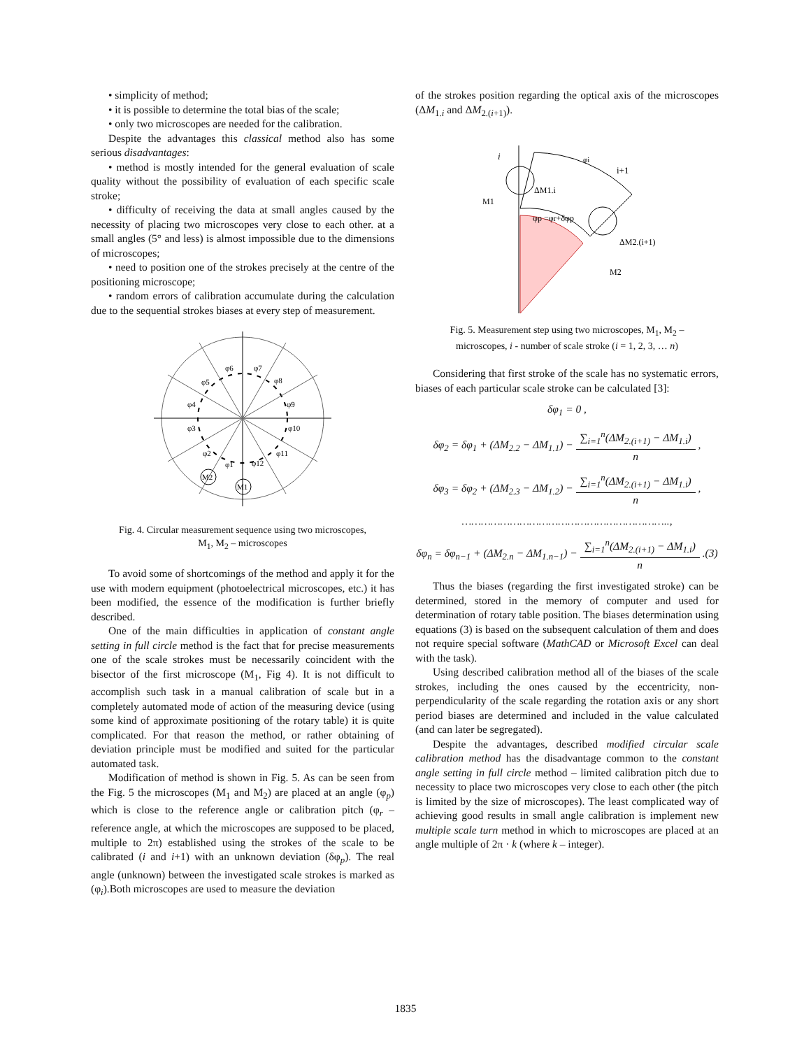• simplicity of method;
• it is possible to determine the total bias of the scale;
• only two microscopes are needed for the calibration.
Despite the advantages this classical method also has some serious disadvantages:
• method is mostly intended for the general evaluation of scale quality without the possibility of evaluation of each specific scale stroke;
• difficulty of receiving the data at small angles caused by the necessity of placing two microscopes very close to each other. at a small angles (5° and less) is almost impossible due to the dimensions of microscopes;
• need to position one of the strokes precisely at the centre of the positioning microscope;
• random errors of calibration accumulate during the calculation due to the sequential strokes biases at every step of measurement.
φ6
φ7
φ8
φ9
φ10
φ11
φ12
φ1
φ2
φ3
φ4
φ5
M2
M1
Fig. 4. Circular measurement sequence using two microscopes,
M<sub>1</sub>, M<sub>2</sub> – microscopes
To avoid some of shortcomings of the method and apply it for the use with modern equipment (photoelectrical microscopes, etc.) it has been modified, the essence of the modification is further briefly described.
One of the main difficulties in application of constant angle setting in full circle method is the fact that for precise measurements one of the scale strokes must be necessarily coincident with the bisector of the first microscope (M<sub>1</sub>, Fig 4). It is not difficult to accomplish such task in a manual calibration of scale but in a completely automated mode of action of the measuring device (using some kind of approximate positioning of the rotary table) it is quite complicated. For that reason the method, or rather obtaining of deviation principle must be modified and suited for the particular automated task.
Modification of method is shown in Fig. 5. As can be seen from the Fig. 5 the microscopes (M<sub>1</sub> and M<sub>2</sub>) are placed at an angle (φ<sub>p</sub>) which is close to the reference angle or calibration pitch (φ<sub>r</sub> – reference angle, at which the microscopes are supposed to be placed, multiple to 2π) established using the strokes of the scale to be calibrated (i and i+1) with an unknown deviation (δφ<sub>p</sub>). The real angle (unknown) between the investigated scale strokes is marked as (φ<sub>i</sub>).Both microscopes are used to measure the deviation
of the strokes position regarding the optical axis of the microscopes (ΔM<sub>1.i</sub> and ΔM<sub>2.(i+1)</sub>).
i
i+1
φi
ΔM1.i
M1
φp =φr+δφp
ΔM2.(i+1)
M2
Fig. 5. Measurement step using two microscopes, M<sub>1</sub>, M<sub>2</sub> –
microscopes, i - number of scale stroke (i = 1, 2, 3, … n)
Considering that first stroke of the scale has no systematic errors, biases of each particular scale stroke can be calculated [3]:
δφ<sub>1</sub> = 0 ,
δφ<sub>2</sub> = δφ<sub>1</sub> + (ΔM<sub>2.2</sub> − ΔM<sub>1.1</sub>) − ∑<sub>i=1</sub><sup>n</sup>(ΔM<sub>2.(i+1)</sub> − ΔM<sub>1.i</sub>) n ,
δφ<sub>3</sub> = δφ<sub>2</sub> + (ΔM<sub>2.3</sub> − ΔM<sub>1.2</sub>) − ∑<sub>i=1</sub><sup>n</sup>(ΔM<sub>2.(i+1)</sub> − ΔM<sub>1.i</sub>) n ,
………………………………………………………..,
δφ<sub>n</sub> = δφ<sub>n−1</sub> + (ΔM<sub>2.n</sub> − ΔM<sub>1.n−1</sub>) − ∑<sub>i=1</sub><sup>n</sup>(ΔM<sub>2.(i+1)</sub> − ΔM<sub>1.i</sub>) n .(3)
Thus the biases (regarding the first investigated stroke) can be determined, stored in the memory of computer and used for determination of rotary table position. The biases determination using equations (3) is based on the subsequent calculation of them and does not require special software (MathCAD or Microsoft Excel can deal with the task).
Using described calibration method all of the biases of the scale strokes, including the ones caused by the eccentricity, non-perpendicularity of the scale regarding the rotation axis or any short period biases are determined and included in the value calculated (and can later be segregated).
Despite the advantages, described modified circular scale calibration method has the disadvantage common to the constant angle setting in full circle method – limited calibration pitch due to necessity to place two microscopes very close to each other (the pitch is limited by the size of microscopes). The least complicated way of achieving good results in small angle calibration is implement new multiple scale turn method in which to microscopes are placed at an angle multiple of 2π · k (where k – integer).
1835